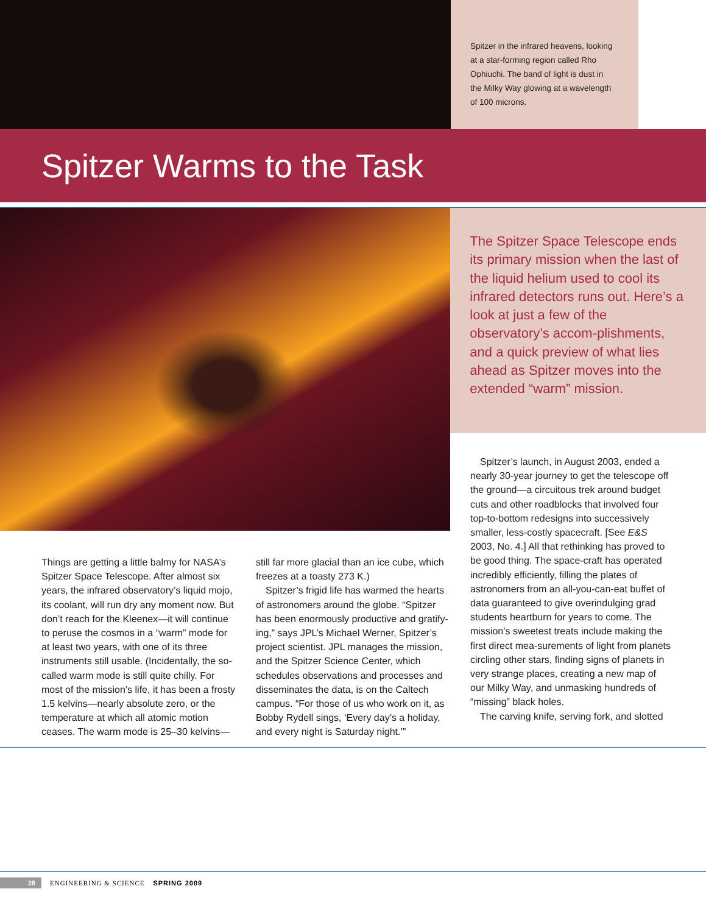Spitzer in the infrared heavens, looking at a star-forming region called Rho Ophiuchi. The band of light is dust in the Milky Way glowing at a wavelength of 100 microns.
Spitzer Warms to the Task
The Spitzer Space Telescope ends its primary mission when the last of the liquid helium used to cool its infrared detectors runs out. Here’s a look at just a few of the observatory’s accom-plishments, and a quick preview of what lies ahead as Spitzer moves into the extended “warm” mission.
Things are getting a little balmy for NASA’s Spitzer Space Telescope. After almost six years, the infrared observatory’s liquid mojo, its coolant, will run dry any moment now. But don’t reach for the Kleenex—it will continue to peruse the cosmos in a “warm” mode for at least two years, with one of its three instruments still usable. (Incidentally, the so-called warm mode is still quite chilly. For most of the mission’s life, it has been a frosty 1.5 kelvins—nearly absolute zero, or the temperature at which all atomic motion ceases. The warm mode is 25–30 kelvins—
still far more glacial than an ice cube, which freezes at a toasty 273 K.)
Spitzer’s frigid life has warmed the hearts of astronomers around the globe. “Spitzer has been enormously productive and gratify-ing,” says JPL’s Michael Werner, Spitzer’s project scientist. JPL manages the mission, and the Spitzer Science Center, which schedules observations and processes and disseminates the data, is on the Caltech campus. “For those of us who work on it, as Bobby Rydell sings, ‘Every day’s a holiday, and every night is Saturday night.’”
Spitzer’s launch, in August 2003, ended a nearly 30-year journey to get the telescope off the ground—a circuitous trek around budget cuts and other roadblocks that involved four top-to-bottom redesigns into successively smaller, less-costly spacecraft. [See E&S 2003, No. 4.] All that rethinking has proved to be good thing. The space-craft has operated incredibly efficiently, filling the plates of astronomers from an all-you-can-eat buffet of data guaranteed to give overindulging grad students heartburn for years to come. The mission’s sweetest treats include making the first direct mea-surements of light from planets circling other stars, finding signs of planets in very strange places, creating a new map of our Milky Way, and unmasking hundreds of “missing” black holes.
The carving knife, serving fork, and slotted
28 ENGINEERING & SCIENCE SPRING 2009